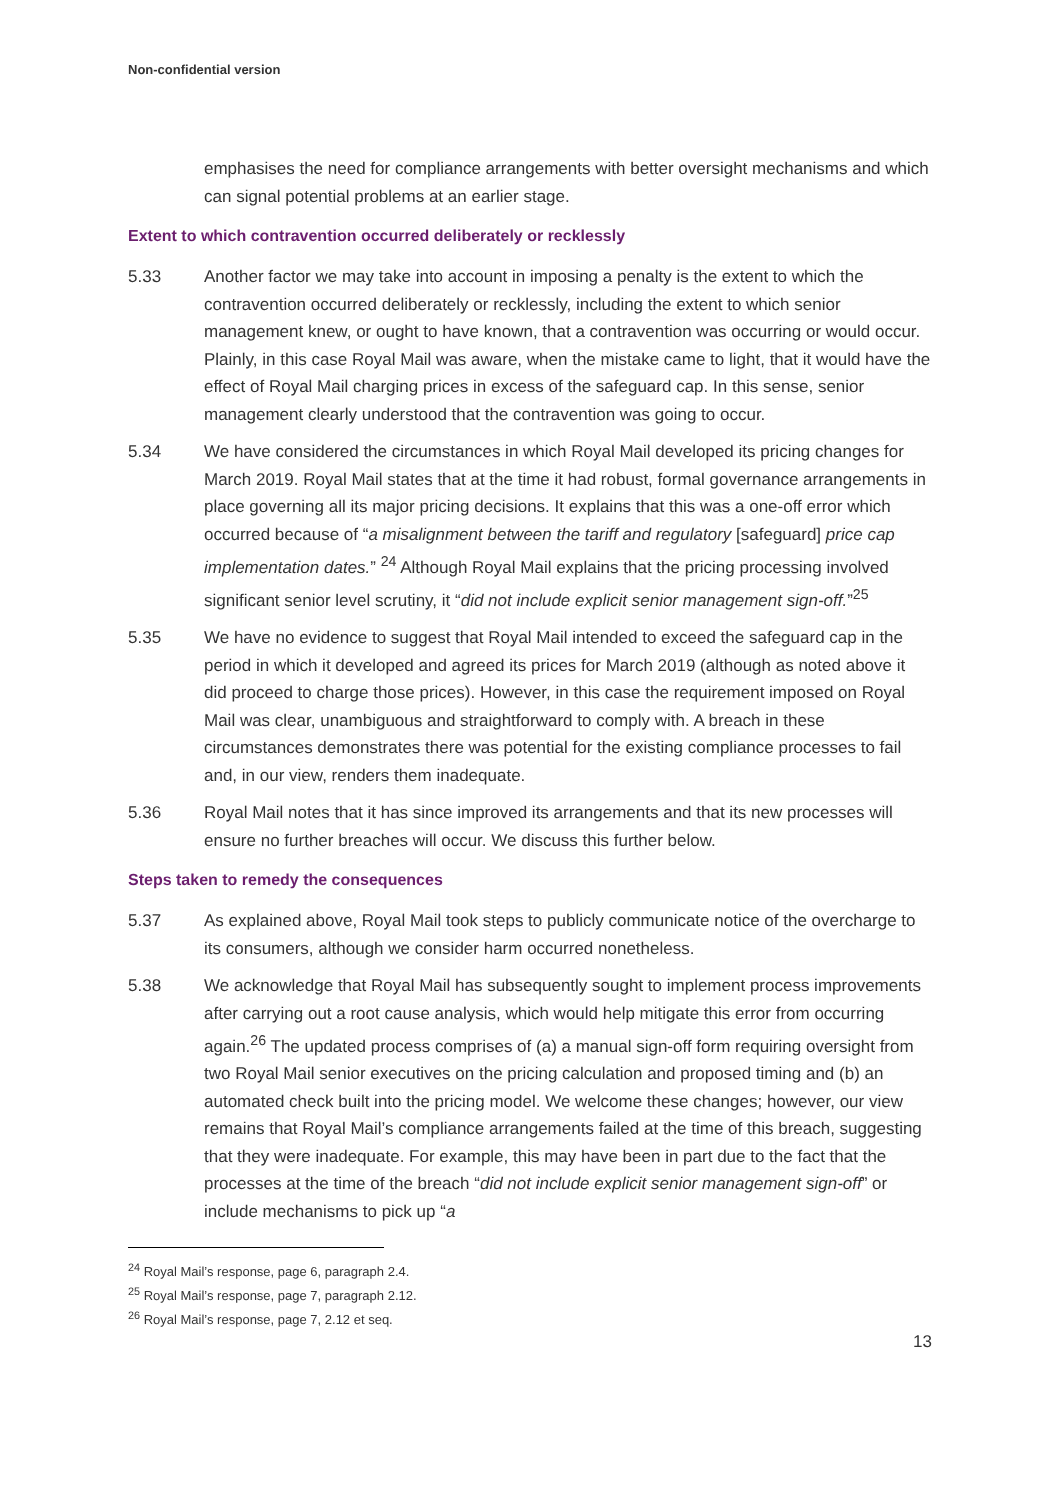Non-confidential version
emphasises the need for compliance arrangements with better oversight mechanisms and which can signal potential problems at an earlier stage.
Extent to which contravention occurred deliberately or recklessly
5.33 Another factor we may take into account in imposing a penalty is the extent to which the contravention occurred deliberately or recklessly, including the extent to which senior management knew, or ought to have known, that a contravention was occurring or would occur. Plainly, in this case Royal Mail was aware, when the mistake came to light, that it would have the effect of Royal Mail charging prices in excess of the safeguard cap. In this sense, senior management clearly understood that the contravention was going to occur.
5.34 We have considered the circumstances in which Royal Mail developed its pricing changes for March 2019. Royal Mail states that at the time it had robust, formal governance arrangements in place governing all its major pricing decisions. It explains that this was a one-off error which occurred because of “a misalignment between the tariff and regulatory [safeguard] price cap implementation dates.” <sup>24</sup> Although Royal Mail explains that the pricing processing involved significant senior level scrutiny, it “did not include explicit senior management sign-off.”<sup>25</sup>
5.35 We have no evidence to suggest that Royal Mail intended to exceed the safeguard cap in the period in which it developed and agreed its prices for March 2019 (although as noted above it did proceed to charge those prices). However, in this case the requirement imposed on Royal Mail was clear, unambiguous and straightforward to comply with. A breach in these circumstances demonstrates there was potential for the existing compliance processes to fail and, in our view, renders them inadequate.
5.36 Royal Mail notes that it has since improved its arrangements and that its new processes will ensure no further breaches will occur. We discuss this further below.
Steps taken to remedy the consequences
5.37 As explained above, Royal Mail took steps to publicly communicate notice of the overcharge to its consumers, although we consider harm occurred nonetheless.
5.38 We acknowledge that Royal Mail has subsequently sought to implement process improvements after carrying out a root cause analysis, which would help mitigate this error from occurring again.<sup>26</sup> The updated process comprises of (a) a manual sign-off form requiring oversight from two Royal Mail senior executives on the pricing calculation and proposed timing and (b) an automated check built into the pricing model. We welcome these changes; however, our view remains that Royal Mail’s compliance arrangements failed at the time of this breach, suggesting that they were inadequate. For example, this may have been in part due to the fact that the processes at the time of the breach “did not include explicit senior management sign-off” or include mechanisms to pick up “a
<sup>24</sup> Royal Mail’s response, page 6, paragraph 2.4.
<sup>25</sup> Royal Mail’s response, page 7, paragraph 2.12.
<sup>26</sup> Royal Mail’s response, page 7, 2.12 et seq.
13